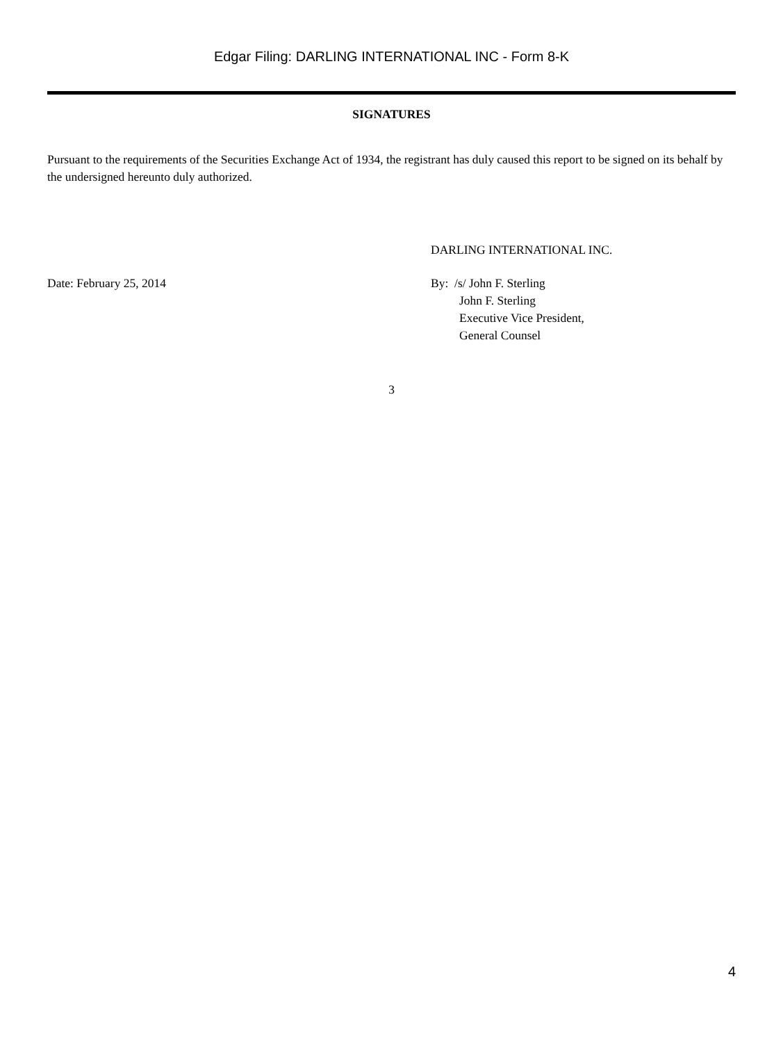Edgar Filing: DARLING INTERNATIONAL INC - Form 8-K
SIGNATURES
Pursuant to the requirements of the Securities Exchange Act of 1934, the registrant has duly caused this report to be signed on its behalf by the undersigned hereunto duly authorized.
DARLING INTERNATIONAL INC.
Date: February 25, 2014 By: /s/ John F. Sterling
John F. Sterling
Executive Vice President,
General Counsel
3
4